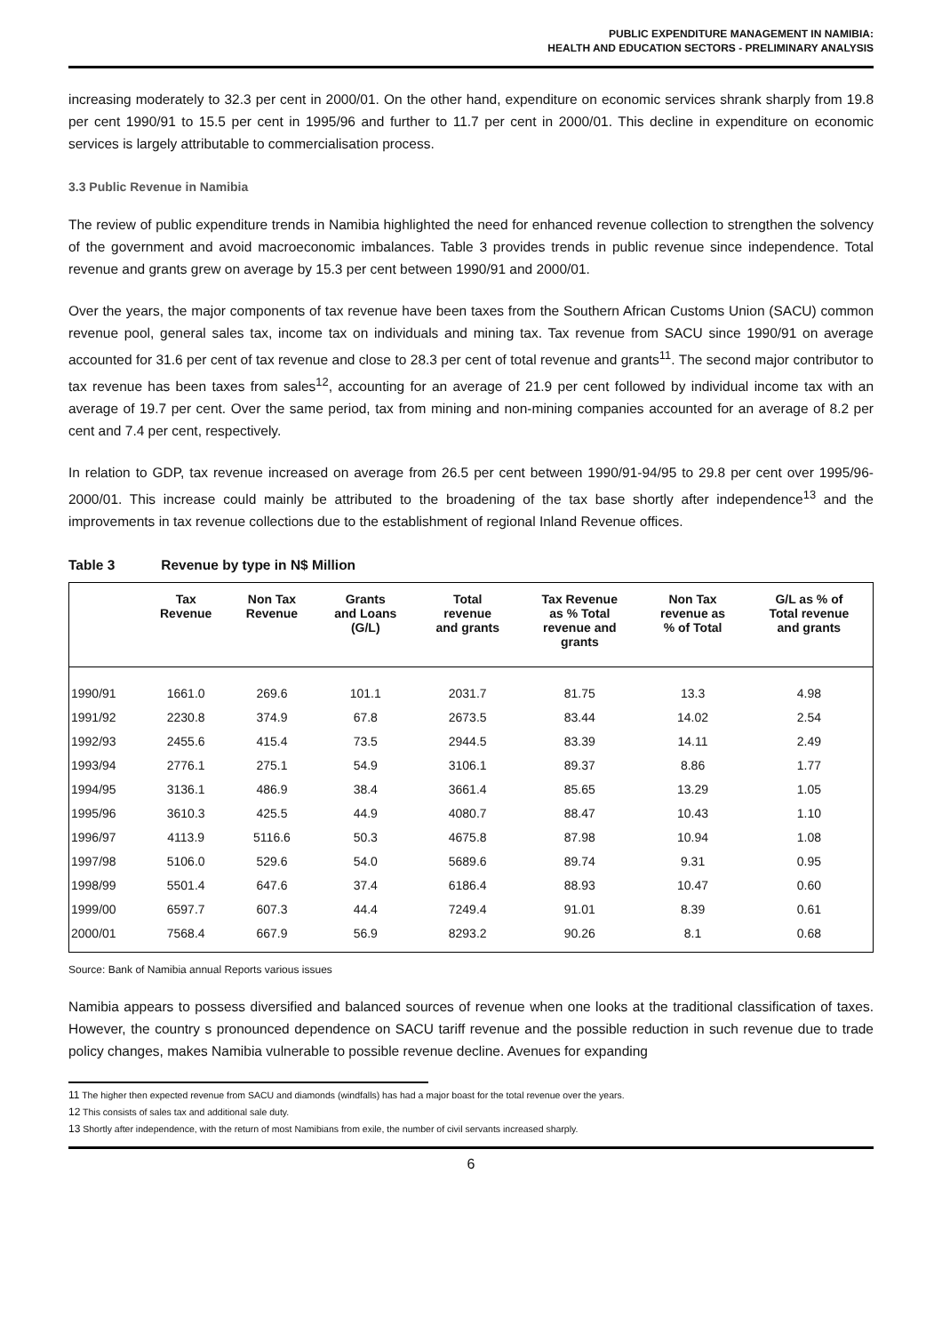PUBLIC EXPENDITURE MANAGEMENT IN NAMIBIA:
HEALTH AND EDUCATION SECTORS - PRELIMINARY ANALYSIS
increasing moderately to 32.3 per cent in 2000/01. On the other hand, expenditure on economic services shrank sharply from 19.8 per cent 1990/91 to 15.5 per cent in 1995/96 and further to 11.7 per cent in 2000/01. This decline in expenditure on economic services is largely attributable to commercialisation process.
3.3 Public Revenue in Namibia
The review of public expenditure trends in Namibia highlighted the need for enhanced revenue collection to strengthen the solvency of the government and avoid macroeconomic imbalances. Table 3 provides trends in public revenue since independence. Total revenue and grants grew on average by 15.3 per cent between 1990/91 and 2000/01.
Over the years, the major components of tax revenue have been taxes from the Southern African Customs Union (SACU) common revenue pool, general sales tax, income tax on individuals and mining tax. Tax revenue from SACU since 1990/91 on average accounted for 31.6 per cent of tax revenue and close to 28.3 per cent of total revenue and grants<sup>11</sup>. The second major contributor to tax revenue has been taxes from sales<sup>12</sup>, accounting for an average of 21.9 per cent followed by individual income tax with an average of 19.7 per cent. Over the same period, tax from mining and non-mining companies accounted for an average of 8.2 per cent and 7.4 per cent, respectively.
In relation to GDP, tax revenue increased on average from 26.5 per cent between 1990/91-94/95 to 29.8 per cent over 1995/96-2000/01. This increase could mainly be attributed to the broadening of the tax base shortly after independence<sup>13</sup> and the improvements in tax revenue collections due to the establishment of regional Inland Revenue offices.
Table 3 Revenue by type in N$ Million
| | Tax Revenue | Non Tax Revenue | Grants and Loans (G/L) | Total revenue and grants | Tax Revenue as % Total revenue and grants | Non Tax revenue as % of Total | G/L as % of Total revenue and grants |
| --- | --- | --- | --- | --- | --- | --- | --- |
| 1990/91 | 1661.0 | 269.6 | 101.1 | 2031.7 | 81.75 | 13.3 | 4.98 |
| 1991/92 | 2230.8 | 374.9 | 67.8 | 2673.5 | 83.44 | 14.02 | 2.54 |
| 1992/93 | 2455.6 | 415.4 | 73.5 | 2944.5 | 83.39 | 14.11 | 2.49 |
| 1993/94 | 2776.1 | 275.1 | 54.9 | 3106.1 | 89.37 | 8.86 | 1.77 |
| 1994/95 | 3136.1 | 486.9 | 38.4 | 3661.4 | 85.65 | 13.29 | 1.05 |
| 1995/96 | 3610.3 | 425.5 | 44.9 | 4080.7 | 88.47 | 10.43 | 1.10 |
| 1996/97 | 4113.9 | 5116.6 | 50.3 | 4675.8 | 87.98 | 10.94 | 1.08 |
| 1997/98 | 5106.0 | 529.6 | 54.0 | 5689.6 | 89.74 | 9.31 | 0.95 |
| 1998/99 | 5501.4 | 647.6 | 37.4 | 6186.4 | 88.93 | 10.47 | 0.60 |
| 1999/00 | 6597.7 | 607.3 | 44.4 | 7249.4 | 91.01 | 8.39 | 0.61 |
| 2000/01 | 7568.4 | 667.9 | 56.9 | 8293.2 | 90.26 | 8.1 | 0.68 |
Source: Bank of Namibia annual Reports various issues
Namibia appears to possess diversified and balanced sources of revenue when one looks at the traditional classification of taxes. However, the country s pronounced dependence on SACU tariff revenue and the possible reduction in such revenue due to trade policy changes, makes Namibia vulnerable to possible revenue decline. Avenues for expanding
<sup>11</sup> The higher then expected revenue from SACU and diamonds (windfalls) has had a major boast for the total revenue over the years.
<sup>12</sup> This consists of sales tax and additional sale duty.
<sup>13</sup> Shortly after independence, with the return of most Namibians from exile, the number of civil servants increased sharply.
6